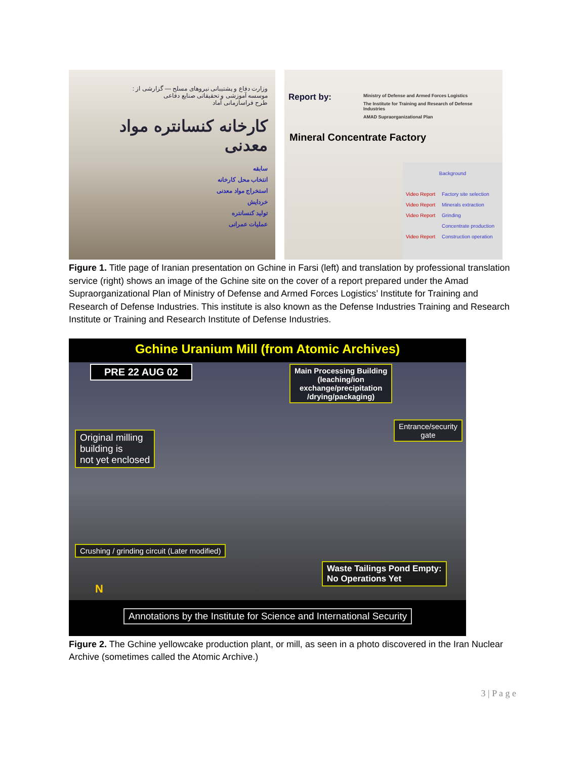وزارت دفاع و پشتیبانی نیروهای مسلح — گزارشی از :
موسسه آموزشی و تحقیقاتی صنایع دفاعی
طرح فراسازمانی آماد
کارخانه کنسانتره مواد معدنی
سابقه
انتخاب محل کارخانه
استخراج مواد معدنی
خردایش
تولید کنسانتره
عملیات عمرانی
Report by:
Ministry of Defense and Armed Forces Logistics
The Institute for Training and Research of Defense Industries
AMAD Supraorganizational Plan
Mineral Concentrate Factory
Background
Video Report Factory site selection
Video Report Minerals extraction
Video Report Grinding
Concentrate production
Video Report Construction operation
Figure 1. Title page of Iranian presentation on Gchine in Farsi (left) and translation by professional translation service (right) shows an image of the Gchine site on the cover of a report prepared under the Amad Supraorganizational Plan of Ministry of Defense and Armed Forces Logistics’ Institute for Training and Research of Defense Industries. This institute is also known as the Defense Industries Training and Research Institute or Training and Research Institute of Defense Industries.
Gchine Uranium Mill (from Atomic Archives)
PRE 22 AUG 02
Main Processing Building
(leaching/ion
exchange/precipitation
/drying/packaging)
Entrance/security
gate
Original milling
building is
not yet enclosed
Crushing / grinding circuit (Later modified)
Waste Tailings Pond Empty:
No Operations Yet
N
Annotations by the Institute for Science and International Security
Figure 2. The Gchine yellowcake production plant, or mill, as seen in a photo discovered in the Iran Nuclear Archive (sometimes called the Atomic Archive.)
3 | P a g e